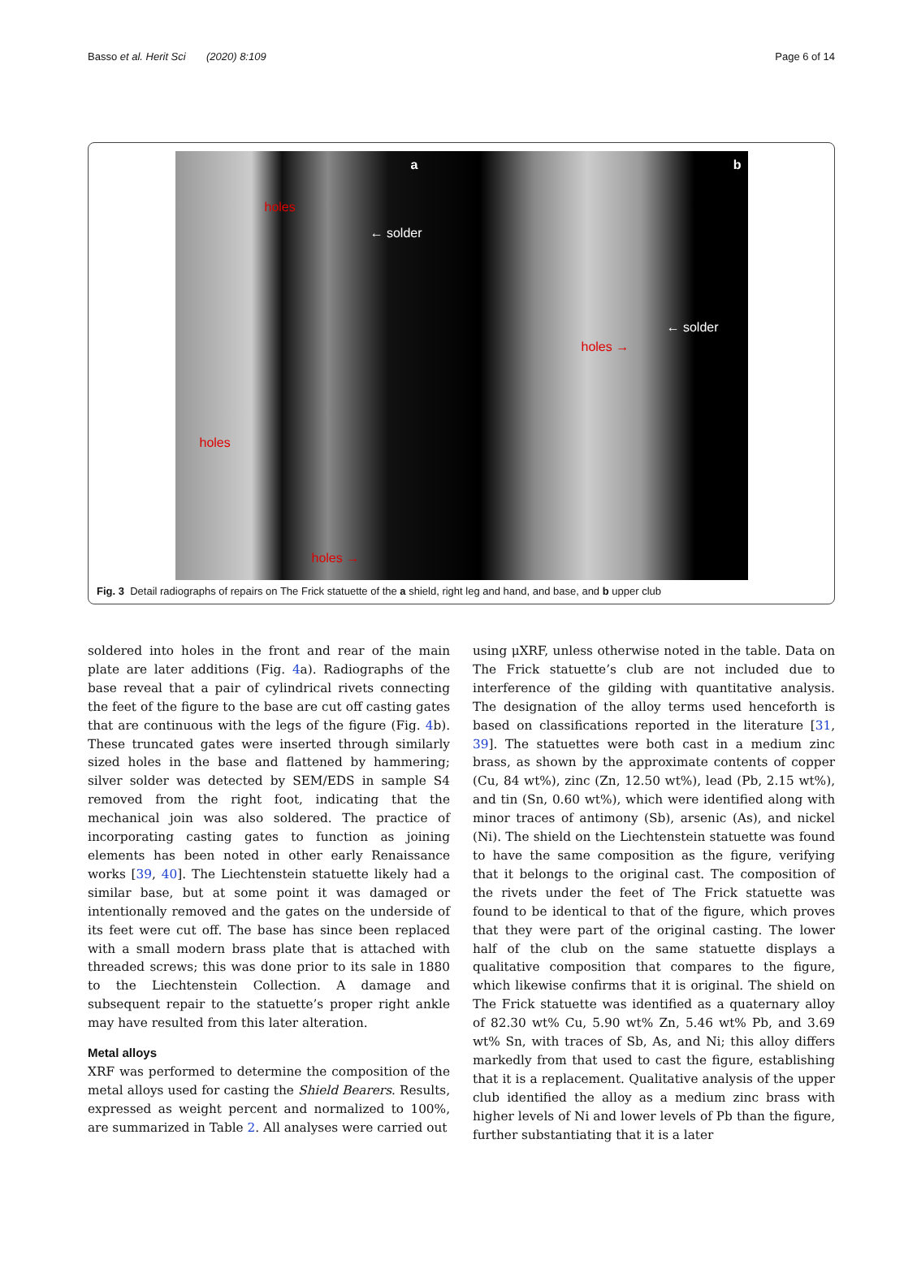Basso et al. Herit Sci (2020) 8:109 Page 6 of 14
a
holes
← solder
holes
holes →
b
← solder
holes →
Fig. 3 Detail radiographs of repairs on The Frick statuette of the a shield, right leg and hand, and base, and b upper club
soldered into holes in the front and rear of the main plate are later additions (Fig. 4a). Radiographs of the base reveal that a pair of cylindrical rivets connecting the feet of the figure to the base are cut off casting gates that are continuous with the legs of the figure (Fig. 4b). These truncated gates were inserted through similarly sized holes in the base and flattened by hammering; silver solder was detected by SEM/EDS in sample S4 removed from the right foot, indicating that the mechanical join was also soldered. The practice of incorporating casting gates to function as joining elements has been noted in other early Renaissance works [39, 40]. The Liechtenstein statuette likely had a similar base, but at some point it was damaged or intentionally removed and the gates on the underside of its feet were cut off. The base has since been replaced with a small modern brass plate that is attached with threaded screws; this was done prior to its sale in 1880 to the Liechtenstein Collection. A damage and subsequent repair to the statuette’s proper right ankle may have resulted from this later alteration.
Metal alloys
XRF was performed to determine the composition of the metal alloys used for casting the Shield Bearers. Results, expressed as weight percent and normalized to 100%, are summarized in Table 2. All analyses were carried out
using μXRF, unless otherwise noted in the table. Data on The Frick statuette’s club are not included due to interference of the gilding with quantitative analysis. The designation of the alloy terms used henceforth is based on classifications reported in the literature [31, 39]. The statuettes were both cast in a medium zinc brass, as shown by the approximate contents of copper (Cu, 84 wt%), zinc (Zn, 12.50 wt%), lead (Pb, 2.15 wt%), and tin (Sn, 0.60 wt%), which were identified along with minor traces of antimony (Sb), arsenic (As), and nickel (Ni). The shield on the Liechtenstein statuette was found to have the same composition as the figure, verifying that it belongs to the original cast. The composition of the rivets under the feet of The Frick statuette was found to be identical to that of the figure, which proves that they were part of the original casting. The lower half of the club on the same statuette displays a qualitative composition that compares to the figure, which likewise confirms that it is original. The shield on The Frick statuette was identified as a quaternary alloy of 82.30 wt% Cu, 5.90 wt% Zn, 5.46 wt% Pb, and 3.69 wt% Sn, with traces of Sb, As, and Ni; this alloy differs markedly from that used to cast the figure, establishing that it is a replacement. Qualitative analysis of the upper club identified the alloy as a medium zinc brass with higher levels of Ni and lower levels of Pb than the figure, further substantiating that it is a later